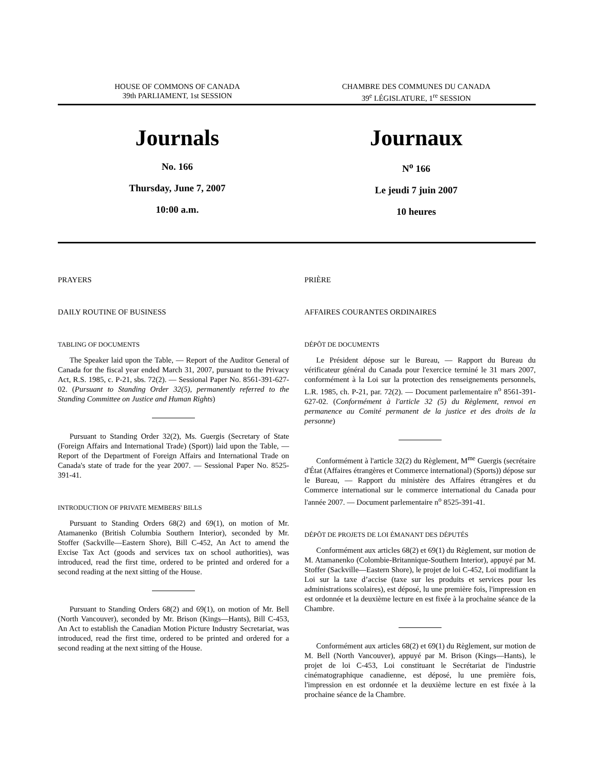HOUSE OF COMMONS OF CANADA
39th PARLIAMENT, 1st SESSION
CHAMBRE DES COMMUNES DU CANADA
39<sup>e</sup> LÉGISLATURE, 1<sup>re</sup> SESSION
Journals
No. 166
Thursday, June 7, 2007
10:00 a.m.
Journaux
N<sup>o</sup> 166
Le jeudi 7 juin 2007
10 heures
PRAYERS
DAILY ROUTINE OF BUSINESS
TABLING OF DOCUMENTS
The Speaker laid upon the Table, — Report of the Auditor General of Canada for the fiscal year ended March 31, 2007, pursuant to the Privacy Act, R.S. 1985, c. P-21, sbs. 72(2). — Sessional Paper No. 8561-391-627-02. (Pursuant to Standing Order 32(5), permanently referred to the Standing Committee on Justice and Human Rights)
Pursuant to Standing Order 32(2), Ms. Guergis (Secretary of State (Foreign Affairs and International Trade) (Sport)) laid upon the Table, — Report of the Department of Foreign Affairs and International Trade on Canada's state of trade for the year 2007. — Sessional Paper No. 8525-391-41.
INTRODUCTION OF PRIVATE MEMBERS' BILLS
Pursuant to Standing Orders 68(2) and 69(1), on motion of Mr. Atamanenko (British Columbia Southern Interior), seconded by Mr. Stoffer (Sackville—Eastern Shore), Bill C-452, An Act to amend the Excise Tax Act (goods and services tax on school authorities), was introduced, read the first time, ordered to be printed and ordered for a second reading at the next sitting of the House.
Pursuant to Standing Orders 68(2) and 69(1), on motion of Mr. Bell (North Vancouver), seconded by Mr. Brison (Kings—Hants), Bill C-453, An Act to establish the Canadian Motion Picture Industry Secretariat, was introduced, read the first time, ordered to be printed and ordered for a second reading at the next sitting of the House.
PRIÈRE
AFFAIRES COURANTES ORDINAIRES
DÉPÔT DE DOCUMENTS
Le Président dépose sur le Bureau, — Rapport du Bureau du vérificateur général du Canada pour l'exercice terminé le 31 mars 2007, conformément à la Loi sur la protection des renseignements personnels, L.R. 1985, ch. P-21, par. 72(2). — Document parlementaire n<sup>o</sup> 8561-391-627-02. (Conformément à l'article 32 (5) du Règlement, renvoi en permanence au Comité permanent de la justice et des droits de la personne)
Conformément à l'article 32(2) du Règlement, M<sup>me</sup> Guergis (secrétaire d'État (Affaires étrangères et Commerce international) (Sports)) dépose sur le Bureau, — Rapport du ministère des Affaires étrangères et du Commerce international sur le commerce international du Canada pour l'année 2007. — Document parlementaire n<sup>o</sup> 8525-391-41.
DÉPÔT DE PROJETS DE LOI ÉMANANT DES DÉPUTÉS
Conformément aux articles 68(2) et 69(1) du Règlement, sur motion de M. Atamanenko (Colombie-Britannique-Southern Interior), appuyé par M. Stoffer (Sackville—Eastern Shore), le projet de loi C-452, Loi modifiant la Loi sur la taxe d’accise (taxe sur les produits et services pour les administrations scolaires), est déposé, lu une première fois, l'impression en est ordonnée et la deuxième lecture en est fixée à la prochaine séance de la Chambre.
Conformément aux articles 68(2) et 69(1) du Règlement, sur motion de M. Bell (North Vancouver), appuyé par M. Brison (Kings—Hants), le projet de loi C-453, Loi constituant le Secrétariat de l'industrie cinématographique canadienne, est déposé, lu une première fois, l'impression en est ordonnée et la deuxième lecture en est fixée à la prochaine séance de la Chambre.